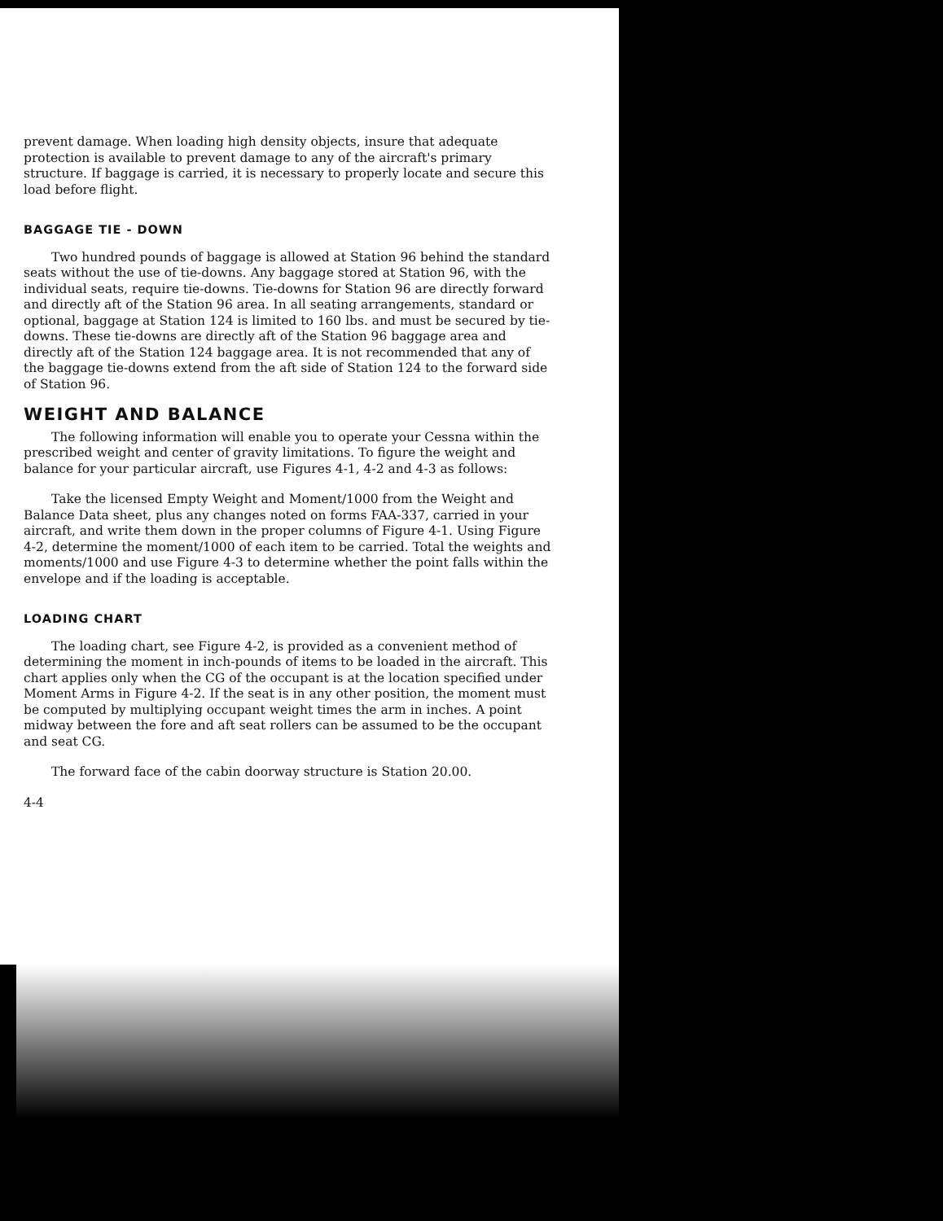prevent damage. When loading high density objects, insure that adequate protection is available to prevent damage to any of the aircraft's primary structure. If baggage is carried, it is necessary to properly locate and secure this load before flight.
BAGGAGE TIE - DOWN
Two hundred pounds of baggage is allowed at Station 96 behind the standard seats without the use of tie-downs. Any baggage stored at Station 96, with the individual seats, require tie-downs. Tie-downs for Station 96 are directly forward and directly aft of the Station 96 area. In all seating arrangements, standard or optional, baggage at Station 124 is limited to 160 lbs. and must be secured by tie-downs. These tie-downs are directly aft of the Station 96 baggage area and directly aft of the Station 124 baggage area. It is not recommended that any of the baggage tie-downs extend from the aft side of Station 124 to the forward side of Station 96.
WEIGHT AND BALANCE
The following information will enable you to operate your Cessna within the prescribed weight and center of gravity limitations. To figure the weight and balance for your particular aircraft, use Figures 4-1, 4-2 and 4-3 as follows:
Take the licensed Empty Weight and Moment/1000 from the Weight and Balance Data sheet, plus any changes noted on forms FAA-337, carried in your aircraft, and write them down in the proper columns of Figure 4-1. Using Figure 4-2, determine the moment/1000 of each item to be carried. Total the weights and moments/1000 and use Figure 4-3 to determine whether the point falls within the envelope and if the loading is acceptable.
LOADING CHART
The loading chart, see Figure 4-2, is provided as a convenient method of determining the moment in inch-pounds of items to be loaded in the aircraft. This chart applies only when the CG of the occupant is at the location specified under Moment Arms in Figure 4-2. If the seat is in any other position, the moment must be computed by multiplying occupant weight times the arm in inches. A point midway between the fore and aft seat rollers can be assumed to be the occupant and seat CG.
The forward face of the cabin doorway structure is Station 20.00.
4-4